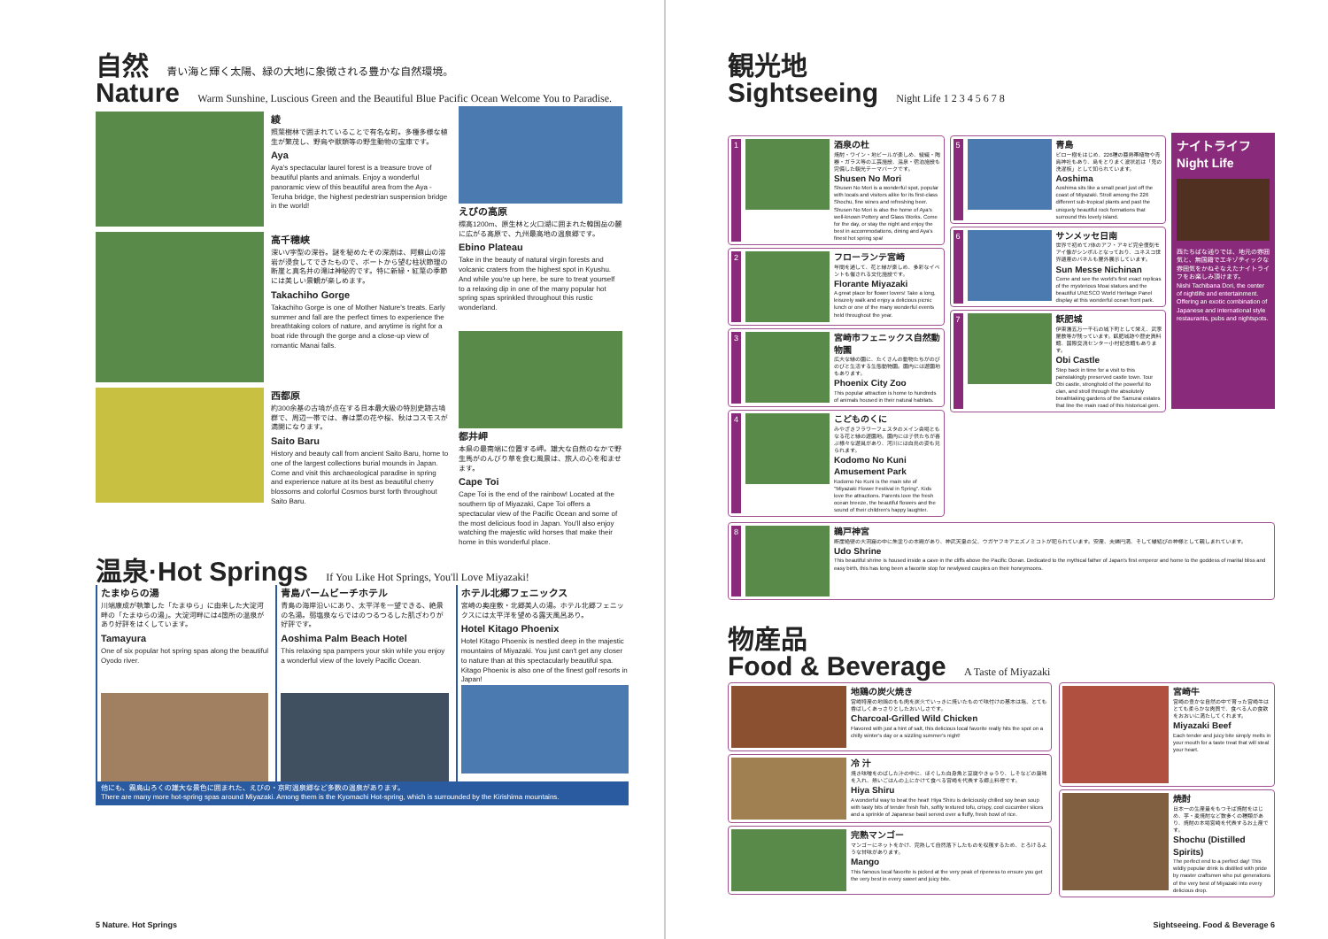自然 青い海と輝く太陽、緑の大地に象徴される豊かな自然環境。
Nature Warm Sunshine, Luscious Green and the Beautiful Blue Pacific Ocean Welcome You to Paradise.
綾
照葉樹林で囲まれていることで有名な町。多種多様な植生が繁茂し、野鳥や獣類等の野生動物の宝庫です。
Aya
Aya's spectacular laurel forest is a treasure trove of beautiful plants and animals. Enjoy a wonderful panoramic view of this beautiful area from the Aya - Teruha bridge, the highest pedestrian suspension bridge in the world!
高千穂峡
深いV字型の深谷。謎を秘めたその深淵は、阿蘇山の溶岩が浸食してできたもので、ボートから望む柱状節理の断崖と真名井の滝は神秘的です。特に新緑・紅葉の季節には美しい景観が楽しめます。
Takachiho Gorge
Takachiho Gorge is one of Mother Nature's treats. Early summer and fall are the perfect times to experience the breathtaking colors of nature, and anytime is right for a boat ride through the gorge and a close-up view of romantic Manai falls.
西都原
約300余基の古墳が点在する日本最大級の特別史跡古墳群で、周辺一帯では、春は菜の花や桜、秋はコスモスが満開になります。
Saito Baru
History and beauty call from ancient Saito Baru, home to one of the largest collections burial mounds in Japan. Come and visit this archaeological paradise in spring and experience nature at its best as beautiful cherry blossoms and colorful Cosmos burst forth throughout Saito Baru.
えびの高原
標高1200m、原生林と火口湖に囲まれた韓国岳の麓に広がる高原で、九州最高地の温泉郷です。
Ebino Plateau
Take in the beauty of natural virgin forests and volcanic craters from the highest spot in Kyushu. And while you're up here, be sure to treat yourself to a relaxing dip in one of the many popular hot spring spas sprinkled throughout this rustic wonderland.
都井岬
本県の最南端に位置する岬。雄大な自然のなかで野生馬がのんびり草を食む風景は、旅人の心を和ませます。
Cape Toi
Cape Toi is the end of the rainbow! Located at the southern tip of Miyazaki, Cape Toi offers a spectacular view of the Pacific Ocean and some of the most delicious food in Japan. You'll also enjoy watching the majestic wild horses that make their home in this wonderful place.
温泉·Hot Springs If You Like Hot Springs, You'll Love Miyazaki!
たまゆらの湯
川端康成が執筆した「たまゆら」に由来した大淀河畔の「たまゆらの湯」。大淀河畔には4箇所の温泉があり好評をはくしています。
Tamayura
One of six popular hot spring spas along the beautiful Oyodo river.
青島パームビーチホテル
青島の海岸沿いにあり、太平洋を一望できる、絶景の名湯。弱塩泉ならではのつるつるした肌ざわりが好評です。
Aoshima Palm Beach Hotel
This relaxing spa pampers your skin while you enjoy a wonderful view of the lovely Pacific Ocean.
ホテル北郷フェニックス
宮崎の奥座敷・北郷美人の湯。ホテル北郷フェニックスには太平洋を望める露天風呂あり。
Hotel Kitago Phoenix
Hotel Kitago Phoenix is nestled deep in the majestic mountains of Miyazaki. You just can't get any closer to nature than at this spectacularly beautiful spa. Kitago Phoenix is also one of the finest golf resorts in Japan!
他にも、霧島山ろくの雄大な景色に囲まれた、えびの・京町温泉郷など多数の温泉があります。
There are many more hot-spring spas around Miyazaki. Among them is the Kyomachi Hot-spring, which is surrounded by the Kirishima mountains.
5 Nature. Hot Springs
観光地
Sightseeing Night Life 1 2 3 4 5 6 7 8
1 酒泉の杜
焼酎・ワイン・地ビールが楽しめ、綾織・陶器・ガラス等の工芸施設、温泉・宿泊施設も完備した観光テーマパークです。
Shusen No Mori
Shusen No Mori is a wonderful spot, popular with locals and visitors alike for its first-class Shochu, fine wines and refreshing beer. Shusen No Mori is also the home of Aya's well-known Pottery and Glass Works. Come for the day, or stay the night and enjoy the best in accommodations, dining and Aya's finest hot spring spa!
2 フローランテ宮崎
年間を通して、花と緑が楽しめ、多彩なイベントも催される文化施設です。
Florante Miyazaki
A great place for flower lovers! Take a long, leisurely walk and enjoy a delicious picnic lunch or one of the many wonderful events held throughout the year.
3 宮崎市フェニックス自然動物園
広大な緑の園に、たくさんの動物たちがのびのびと生活する生態動物園。園内には遊園地もあります。
Phoenix City Zoo
This popular attraction is home to hundreds of animals housed in their natural habitats.
4 こどものくに
みやざきフラワーフェスタのメイン会場ともなる花と緑の遊園地。園内には子供たちが喜ぶ様々な遊具があり、河川には白鳥の姿も見られます。
Kodomo No Kuni Amusement Park
Kodomo No Kuni is the main site of "Miyazaki Flower Festival in Spring". Kids love the attractions. Parents love the fresh ocean breeze, the beautiful flowers and the sound of their children's happy laughter.
5 青島
ビロー樹をはじめ、226種の亜熱帯植物や青島神社もあり、島をとりまく波状岩は「鬼の洗濯板」として知られています。
Aoshima
Aoshima sits like a small pearl just off the coast of Miyazaki. Stroll among the 226 different sub-tropical plants and past the uniquely beautiful rock formations that surround this lovely island.
6 サンメッセ日南
世界で初めて7体のアフ・アキビ完全復刻モアイ像がシンボルとなっており、ユネスコ世界遺産のパネルも屋外展示しています。
Sun Messe Nichinan
Come and see the world's first exact replicas of the mysterious Moai statues and the beautiful UNESCO World Heritage Panel display at this wonderful ocean front park.
7 飫肥城
伊東藩五万一千石の城下町として栄え、武家屋敷等が残っています。飫肥城跡や歴史資料館、国際交流センター小村記念館もあります。
Obi Castle
Step back in time for a visit to this painstakingly preserved castle town. Tour Obi castle, stronghold of the powerful Ito clan, and stroll through the absolutely breathtaking gardens of the Samurai estates that line the main road of this historical gem.
ナイトライフ Night Life
西たちばな通りでは、地元の雰囲気と、無国籍でエキゾティックな雰囲気をかねそなえたナイトライフをお楽しみ頂けます。
Nishi Tachibana Dori, the center of nightlife and entertainment. Offering an exotic combination of Japanese and international style restaurants, pubs and nightspots.
8 鵜戸神宮
断崖絶壁の大洞窟の中に朱塗りの本殿があり、神武天皇の父、ウガヤフキアエズノミコトが祀られています。安産、夫婦円満、そして縁結びの神様として親しまれています。
Udo Shrine
This beautiful shrine is housed inside a cave in the cliffs above the Pacific Ocean. Dedicated to the mythical father of Japan's first emperor and home to the goddess of marital bliss and easy birth, this has long been a favorite stop for newlywed couples on their honeymoons.
物産品
Food & Beverage A Taste of Miyazaki
地鶏の炭火焼き
宮崎特産の地鶏のもも肉を炭火でいっきに焼いたもので味付けの基本は塩、とても香ばしくあっさりとしたおいしさです。
Charcoal-Grilled Wild Chicken
Flavored with just a hint of salt, this delicious local favorite really hits the spot on a chilly winter's day or a sizzling summer's night!
冷 汁
焼き味噌をのばした汁の中に、ほぐした白身魚と豆腐やきゅうり、しそなどの薬味を入れ、熱いごはんの上にかけて食べる宮崎を代表する郷土料理です。
Hiya Shiru
A wonderful way to beat the heat! Hiya Shiru is deliciously chilled soy bean soup with tasty bits of tender fresh fish, softly textured tofu, crispy, cool cucumber slices and a sprinkle of Japanese basil served over a fluffy, fresh bowl of rice.
完熟マンゴー
マンゴーにネットをかけ、完熟して自然落下したものを収穫するため、とろけるような甘味があります。
Mango
This famous local favorite is picked at the very peak of ripeness to ensure you get the very best in every sweet and juicy bite.
宮崎牛
宮崎の豊かな自然の中で育った宮崎牛はとても柔らかな肉質で、食べる人の食欲をおおいに満たしてくれます。
Miyazaki Beef
Each tender and juicy bite simply melts in your mouth for a taste treat that will steal your heart.
焼酎
日本一の生産量をもつそば焼酎をはじめ、芋・麦焼酎など数多くの種類があり、焼酎の本場宮崎を代表するお土産です。
Shochu (Distilled Spirits)
The perfect end to a perfect day! This wildly popular drink is distilled with pride by master craftsmen who put generations of the very best of Miyazaki into every delicious drop.
Sightseeing. Food & Beverage 6